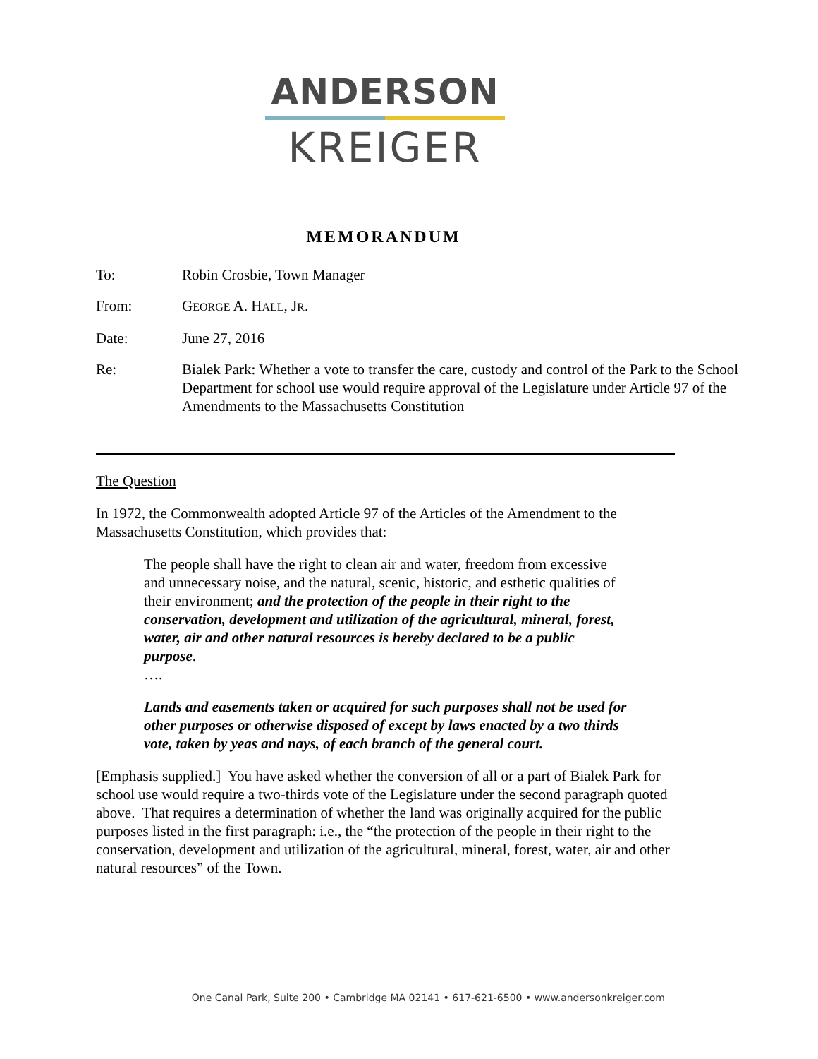ANDERSON
KREIGER
MEMORANDUM
To: Robin Crosbie, Town Manager
From: GEORGE A. HALL, JR.
Date: June 27, 2016
Re: Bialek Park: Whether a vote to transfer the care, custody and control of the Park to the School Department for school use would require approval of the Legislature under Article 97 of the Amendments to the Massachusetts Constitution
The Question
In 1972, the Commonwealth adopted Article 97 of the Articles of the Amendment to the Massachusetts Constitution, which provides that:
The people shall have the right to clean air and water, freedom from excessive and unnecessary noise, and the natural, scenic, historic, and esthetic qualities of their environment; and the protection of the people in their right to the conservation, development and utilization of the agricultural, mineral, forest, water, air and other natural resources is hereby declared to be a public purpose.
….
Lands and easements taken or acquired for such purposes shall not be used for other purposes or otherwise disposed of except by laws enacted by a two thirds vote, taken by yeas and nays, of each branch of the general court.
[Emphasis supplied.] You have asked whether the conversion of all or a part of Bialek Park for school use would require a two-thirds vote of the Legislature under the second paragraph quoted above. That requires a determination of whether the land was originally acquired for the public purposes listed in the first paragraph: i.e., the “the protection of the people in their right to the conservation, development and utilization of the agricultural, mineral, forest, water, air and other natural resources” of the Town.
One Canal Park, Suite 200 • Cambridge MA 02141 • 617-621-6500 • www.andersonkreiger.com